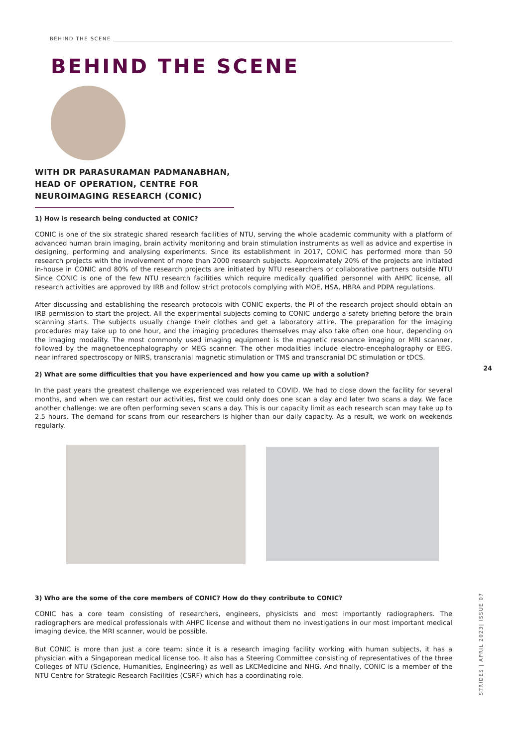BEHIND THE SCENE
BEHIND THE SCENE
WITH DR PARASURAMAN PADMANABHAN, HEAD OF OPERATION, CENTRE FOR NEUROIMAGING RESEARCH (CONIC)
1) How is research being conducted at CONIC?
CONIC is one of the six strategic shared research facilities of NTU, serving the whole academic community with a platform of advanced human brain imaging, brain activity monitoring and brain stimulation instruments as well as advice and expertise in designing, performing and analysing experiments. Since its establishment in 2017, CONIC has performed more than 50 research projects with the involvement of more than 2000 research subjects. Approximately 20% of the projects are initiated in-house in CONIC and 80% of the research projects are initiated by NTU researchers or collaborative partners outside NTU Since CONIC is one of the few NTU research facilities which require medically qualified personnel with AHPC license, all research activities are approved by IRB and follow strict protocols complying with MOE, HSA, HBRA and PDPA regulations.
After discussing and establishing the research protocols with CONIC experts, the PI of the research project should obtain an IRB permission to start the project. All the experimental subjects coming to CONIC undergo a safety briefing before the brain scanning starts. The subjects usually change their clothes and get a laboratory attire. The preparation for the imaging procedures may take up to one hour, and the imaging procedures themselves may also take often one hour, depending on the imaging modality. The most commonly used imaging equipment is the magnetic resonance imaging or MRI scanner, followed by the magnetoencephalography or MEG scanner. The other modalities include electro-encephalography or EEG, near infrared spectroscopy or NIRS, transcranial magnetic stimulation or TMS and transcranial DC stimulation or tDCS.
2) What are some difficulties that you have experienced and how you came up with a solution?
In the past years the greatest challenge we experienced was related to COVID. We had to close down the facility for several months, and when we can restart our activities, first we could only does one scan a day and later two scans a day. We face another challenge: we are often performing seven scans a day. This is our capacity limit as each research scan may take up to 2.5 hours. The demand for scans from our researchers is higher than our daily capacity. As a result, we work on weekends regularly.
3) Who are the some of the core members of CONIC? How do they contribute to CONIC?
CONIC has a core team consisting of researchers, engineers, physicists and most importantly radiographers. The radiographers are medical professionals with AHPC license and without them no investigations in our most important medical imaging device, the MRI scanner, would be possible.
But CONIC is more than just a core team: since it is a research imaging facility working with human subjects, it has a physician with a Singaporean medical license too. It also has a Steering Committee consisting of representatives of the three Colleges of NTU (Science, Humanities, Engineering) as well as LKCMedicine and NHG. And finally, CONIC is a member of the NTU Centre for Strategic Research Facilities (CSRF) which has a coordinating role.
24
STRIDES | APRIL 2023| ISSUE 07